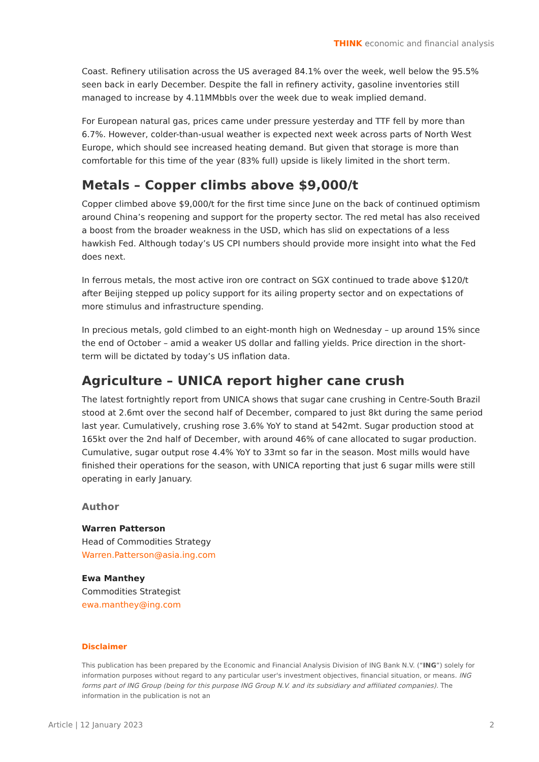THINK economic and financial analysis
Coast. Refinery utilisation across the US averaged 84.1% over the week, well below the 95.5% seen back in early December. Despite the fall in refinery activity, gasoline inventories still managed to increase by 4.11MMbbls over the week due to weak implied demand.
For European natural gas, prices came under pressure yesterday and TTF fell by more than 6.7%. However, colder-than-usual weather is expected next week across parts of North West Europe, which should see increased heating demand. But given that storage is more than comfortable for this time of the year (83% full) upside is likely limited in the short term.
Metals – Copper climbs above $9,000/t
Copper climbed above $9,000/t for the first time since June on the back of continued optimism around China’s reopening and support for the property sector. The red metal has also received a boost from the broader weakness in the USD, which has slid on expectations of a less hawkish Fed. Although today’s US CPI numbers should provide more insight into what the Fed does next.
In ferrous metals, the most active iron ore contract on SGX continued to trade above $120/t after Beijing stepped up policy support for its ailing property sector and on expectations of more stimulus and infrastructure spending.
In precious metals, gold climbed to an eight-month high on Wednesday – up around 15% since the end of October – amid a weaker US dollar and falling yields. Price direction in the short-term will be dictated by today’s US inflation data.
Agriculture – UNICA report higher cane crush
The latest fortnightly report from UNICA shows that sugar cane crushing in Centre-South Brazil stood at 2.6mt over the second half of December, compared to just 8kt during the same period last year. Cumulatively, crushing rose 3.6% YoY to stand at 542mt. Sugar production stood at 165kt over the 2nd half of December, with around 46% of cane allocated to sugar production. Cumulative, sugar output rose 4.4% YoY to 33mt so far in the season. Most mills would have finished their operations for the season, with UNICA reporting that just 6 sugar mills were still operating in early January.
Author
Warren Patterson
Head of Commodities Strategy
Warren.Patterson@asia.ing.com
Ewa Manthey
Commodities Strategist
ewa.manthey@ing.com
Disclaimer
This publication has been prepared by the Economic and Financial Analysis Division of ING Bank N.V. (“ING”) solely for information purposes without regard to any particular user's investment objectives, financial situation, or means. ING forms part of ING Group (being for this purpose ING Group N.V. and its subsidiary and affiliated companies). The information in the publication is not an
Article | 12 January 2023 2